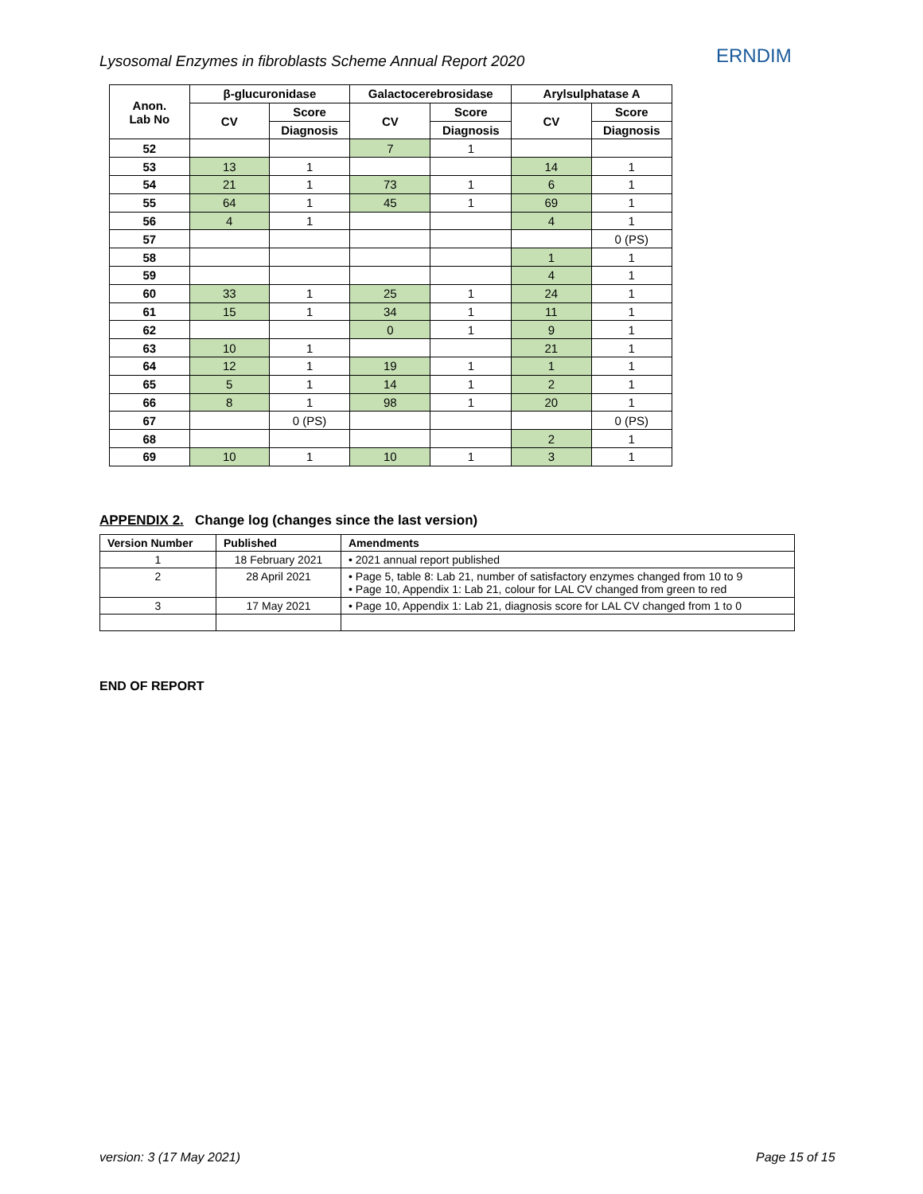Lysosomal Enzymes in fibroblasts Scheme Annual Report 2020
ERNDIM
| Anon. Lab No | β-glucuronidase | | Galactocerebrosidase | | Arylsulphatase A | |
| --- | --- | --- | --- | --- | --- | --- |
| | CV | Score | CV | Score | CV | Score |
| | | Diagnosis | | Diagnosis | | Diagnosis |
| 52 | | | 7 | 1 | | |
| 53 | 13 | 1 | | | 14 | 1 |
| 54 | 21 | 1 | 73 | 1 | 6 | 1 |
| 55 | 64 | 1 | 45 | 1 | 69 | 1 |
| 56 | 4 | 1 | | | 4 | 1 |
| 57 | | | | | | 0 (PS) |
| 58 | | | | | 1 | 1 |
| 59 | | | | | 4 | 1 |
| 60 | 33 | 1 | 25 | 1 | 24 | 1 |
| 61 | 15 | 1 | 34 | 1 | 11 | 1 |
| 62 | | | 0 | 1 | 9 | 1 |
| 63 | 10 | 1 | | | 21 | 1 |
| 64 | 12 | 1 | 19 | 1 | 1 | 1 |
| 65 | 5 | 1 | 14 | 1 | 2 | 1 |
| 66 | 8 | 1 | 98 | 1 | 20 | 1 |
| 67 | | 0 (PS) | | | | 0 (PS) |
| 68 | | | | | 2 | 1 |
| 69 | 10 | 1 | 10 | 1 | 3 | 1 |
APPENDIX 2. Change log (changes since the last version)
| Version Number | Published | Amendments |
| --- | --- | --- |
| 1 | 18 February 2021 | • 2021 annual report published |
| 2 | 28 April 2021 | • Page 5, table 8: Lab 21, number of satisfactory enzymes changed from 10 to 9 • Page 10, Appendix 1: Lab 21, colour for LAL CV changed from green to red |
| 3 | 17 May 2021 | • Page 10, Appendix 1: Lab 21, diagnosis score for LAL CV changed from 1 to 0 |
END OF REPORT
version: 3 (17 May 2021) Page 15 of 15